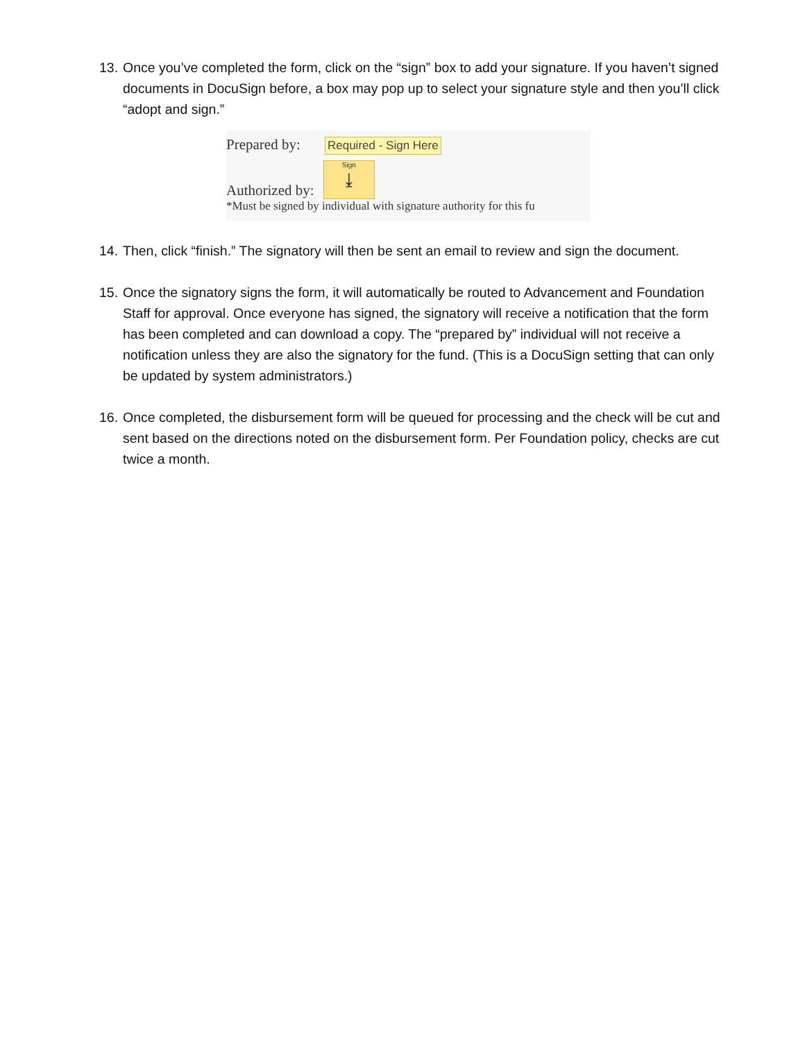13. Once you’ve completed the form, click on the “sign” box to add your signature. If you haven’t signed documents in DocuSign before, a box may pop up to select your signature style and then you’ll click “adopt and sign.”
Prepared by: Required - Sign Here
Authorized by: Sign
⤓
*Must be signed by individual with signature authority for this fu
14. Then, click “finish.” The signatory will then be sent an email to review and sign the document.
15. Once the signatory signs the form, it will automatically be routed to Advancement and Foundation Staff for approval. Once everyone has signed, the signatory will receive a notification that the form has been completed and can download a copy. The “prepared by” individual will not receive a notification unless they are also the signatory for the fund. (This is a DocuSign setting that can only be updated by system administrators.)
16. Once completed, the disbursement form will be queued for processing and the check will be cut and sent based on the directions noted on the disbursement form. Per Foundation policy, checks are cut twice a month.